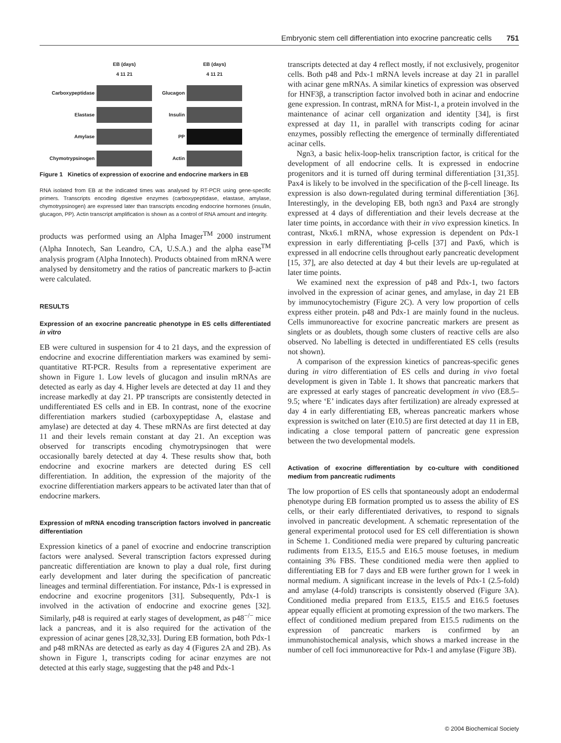Embryonic stem cell differentiation into exocrine pancreatic cells 751
EB (days)
4 11 21 Carboxypeptidase
Elastase
Amylase
Chymotrypsinogen
EB (days)
4 11 21 Glucagon
Insulin
PP
Actin
Figure 1 Kinetics of expression of exocrine and endocrine markers in EB
RNA isolated from EB at the indicated times was analysed by RT-PCR using gene-specific primers. Transcripts encoding digestive enzymes (carboxypeptidase, elastase, amylase, chymotrypsinogen) are expressed later than transcripts encoding endocrine hormones (insulin, glucagon, PP). Actin transcript amplification is shown as a control of RNA amount and integrity.
products was performed using an Alpha Imager<sup>TM</sup> 2000 instrument (Alpha Innotech, San Leandro, CA, U.S.A.) and the alpha ease<sup>TM</sup> analysis program (Alpha Innotech). Products obtained from mRNA were analysed by densitometry and the ratios of pancreatic markers to β-actin were calculated.
RESULTS
Expression of an exocrine pancreatic phenotype in ES cells differentiated in vitro
EB were cultured in suspension for 4 to 21 days, and the expression of endocrine and exocrine differentiation markers was examined by semi-quantitative RT-PCR. Results from a representative experiment are shown in Figure 1. Low levels of glucagon and insulin mRNAs are detected as early as day 4. Higher levels are detected at day 11 and they increase markedly at day 21. PP transcripts are consistently detected in undifferentiated ES cells and in EB. In contrast, none of the exocrine differentiation markers studied (carboxypeptidase A, elastase and amylase) are detected at day 4. These mRNAs are first detected at day 11 and their levels remain constant at day 21. An exception was observed for transcripts encoding chymotrypsinogen that were occasionally barely detected at day 4. These results show that, both endocrine and exocrine markers are detected during ES cell differentiation. In addition, the expression of the majority of the exocrine differentiation markers appears to be activated later than that of endocrine markers.
Expression of mRNA encoding transcription factors involved in pancreatic differentiation
Expression kinetics of a panel of exocrine and endocrine transcription factors were analysed. Several transcription factors expressed during pancreatic differentiation are known to play a dual role, first during early development and later during the specification of pancreatic lineages and terminal differentiation. For instance, Pdx-1 is expressed in endocrine and exocrine progenitors [31]. Subsequently, Pdx-1 is involved in the activation of endocrine and exocrine genes [32]. Similarly, p48 is required at early stages of development, as p48<sup>−/−</sup> mice lack a pancreas, and it is also required for the activation of the expression of acinar genes [28,32,33]. During EB formation, both Pdx-1 and p48 mRNAs are detected as early as day 4 (Figures 2A and 2B). As shown in Figure 1, transcripts coding for acinar enzymes are not detected at this early stage, suggesting that the p48 and Pdx-1
transcripts detected at day 4 reflect mostly, if not exclusively, progenitor cells. Both p48 and Pdx-1 mRNA levels increase at day 21 in parallel with acinar gene mRNAs. A similar kinetics of expression was observed for HNF3β, a transcription factor involved both in acinar and endocrine gene expression. In contrast, mRNA for Mist-1, a protein involved in the maintenance of acinar cell organization and identity [34], is first expressed at day 11, in parallel with transcripts coding for acinar enzymes, possibly reflecting the emergence of terminally differentiated acinar cells.
Ngn3, a basic helix-loop-helix transcription factor, is critical for the development of all endocrine cells. It is expressed in endocrine progenitors and it is turned off during terminal differentiation [31,35]. Pax4 is likely to be involved in the specification of the β-cell lineage. Its expression is also down-regulated during terminal differentiation [36]. Interestingly, in the developing EB, both ngn3 and Pax4 are strongly expressed at 4 days of differentiation and their levels decrease at the later time points, in accordance with their in vivo expression kinetics. In contrast, Nkx6.1 mRNA, whose expression is dependent on Pdx-1 expression in early differentiating β-cells [37] and Pax6, which is expressed in all endocrine cells throughout early pancreatic development [15, 37], are also detected at day 4 but their levels are up-regulated at later time points.
We examined next the expression of p48 and Pdx-1, two factors involved in the expression of acinar genes, and amylase, in day 21 EB by immunocytochemistry (Figure 2C). A very low proportion of cells express either protein. p48 and Pdx-1 are mainly found in the nucleus. Cells immunoreactive for exocrine pancreatic markers are present as singlets or as doublets, though some clusters of reactive cells are also observed. No labelling is detected in undifferentiated ES cells (results not shown).
A comparison of the expression kinetics of pancreas-specific genes during in vitro differentiation of ES cells and during in vivo foetal development is given in Table 1. It shows that pancreatic markers that are expressed at early stages of pancreatic development in vivo (E8.5–9.5; where ‘E’ indicates days after fertilization) are already expressed at day 4 in early differentiating EB, whereas pancreatic markers whose expression is switched on later (E10.5) are first detected at day 11 in EB, indicating a close temporal pattern of pancreatic gene expression between the two developmental models.
Activation of exocrine differentiation by co-culture with conditioned medium from pancreatic rudiments
The low proportion of ES cells that spontaneously adopt an endodermal phenotype during EB formation prompted us to assess the ability of ES cells, or their early differentiated derivatives, to respond to signals involved in pancreatic development. A schematic representation of the general experimental protocol used for ES cell differentiation is shown in Scheme 1. Conditioned media were prepared by culturing pancreatic rudiments from E13.5, E15.5 and E16.5 mouse foetuses, in medium containing 3% FBS. These conditioned media were then applied to differentiating EB for 7 days and EB were further grown for 1 week in normal medium. A significant increase in the levels of Pdx-1 (2.5-fold) and amylase (4-fold) transcripts is consistently observed (Figure 3A). Conditioned media prepared from E13.5, E15.5 and E16.5 foetuses appear equally efficient at promoting expression of the two markers. The effect of conditioned medium prepared from E15.5 rudiments on the expression of pancreatic markers is confirmed by an immunohistochemical analysis, which shows a marked increase in the number of cell foci immunoreactive for Pdx-1 and amylase (Figure 3B).
© 2004 Biochemical Society